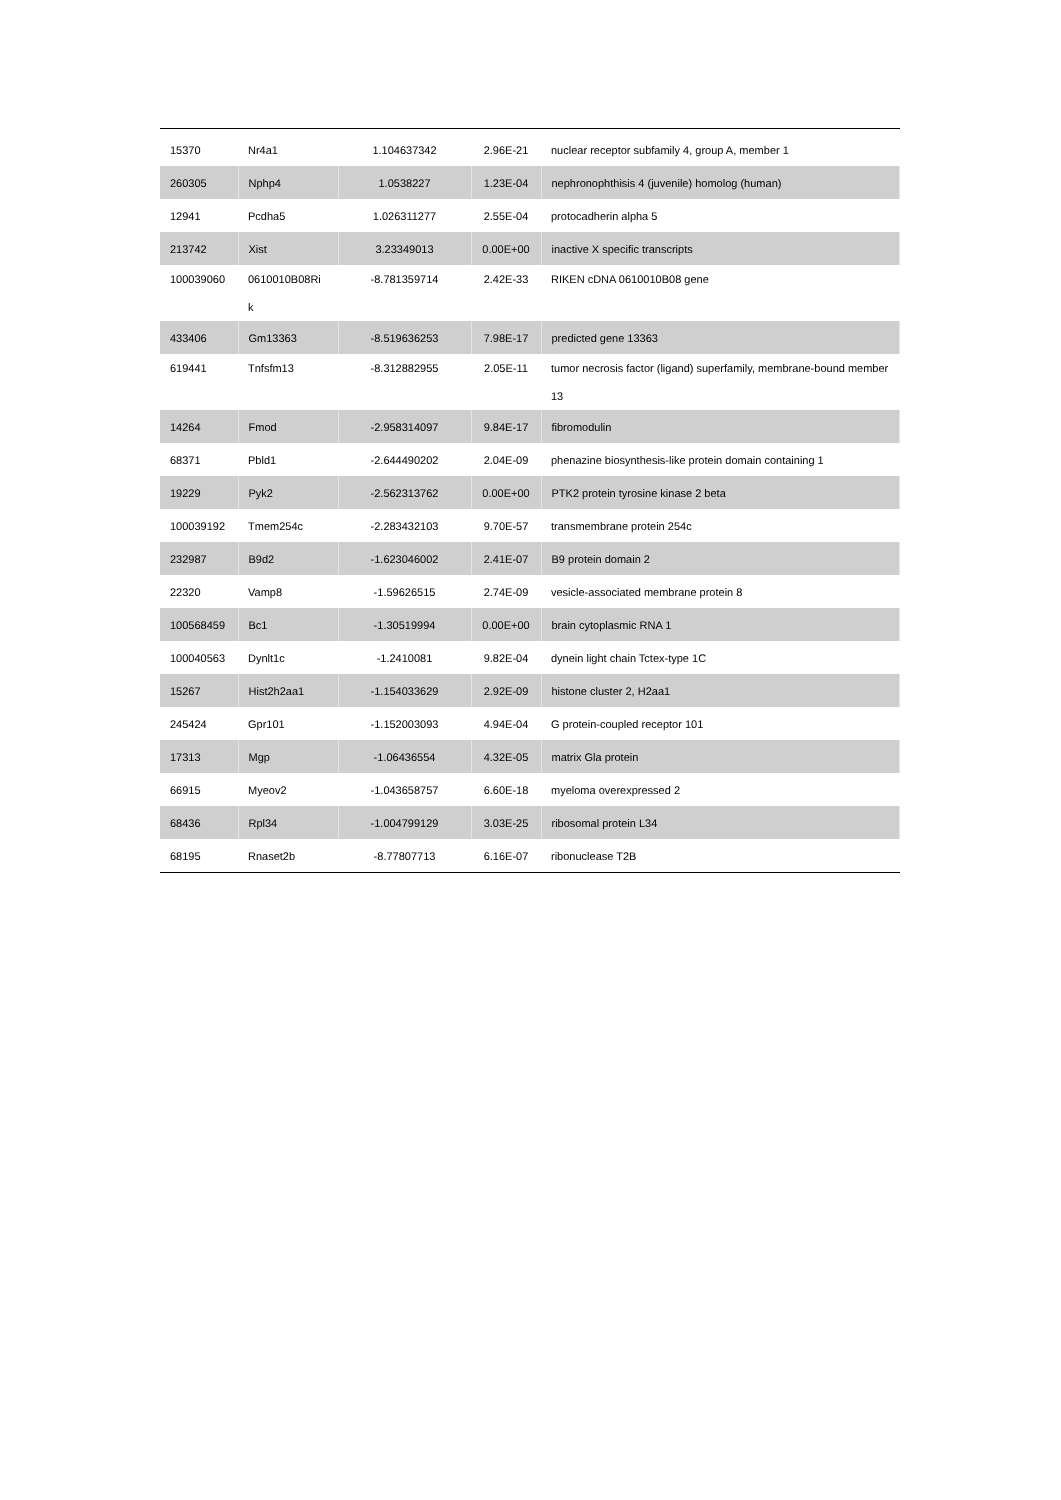| 15370 | Nr4a1 | 1.104637342 | 2.96E-21 | nuclear receptor subfamily 4, group A, member 1 |
| 260305 | Nphp4 | 1.0538227 | 1.23E-04 | nephronophthisis 4 (juvenile) homolog (human) |
| 12941 | Pcdha5 | 1.026311277 | 2.55E-04 | protocadherin alpha 5 |
| 213742 | Xist | 3.23349013 | 0.00E+00 | inactive X specific transcripts |
| 100039060 | 0610010B08Ri k | -8.781359714 | 2.42E-33 | RIKEN cDNA 0610010B08 gene |
| 433406 | Gm13363 | -8.519636253 | 7.98E-17 | predicted gene 13363 |
| 619441 | Tnfsfm13 | -8.312882955 | 2.05E-11 | tumor necrosis factor (ligand) superfamily, membrane-bound member 13 |
| 14264 | Fmod | -2.958314097 | 9.84E-17 | fibromodulin |
| 68371 | Pbld1 | -2.644490202 | 2.04E-09 | phenazine biosynthesis-like protein domain containing 1 |
| 19229 | Pyk2 | -2.562313762 | 0.00E+00 | PTK2 protein tyrosine kinase 2 beta |
| 100039192 | Tmem254c | -2.283432103 | 9.70E-57 | transmembrane protein 254c |
| 232987 | B9d2 | -1.623046002 | 2.41E-07 | B9 protein domain 2 |
| 22320 | Vamp8 | -1.59626515 | 2.74E-09 | vesicle-associated membrane protein 8 |
| 100568459 | Bc1 | -1.30519994 | 0.00E+00 | brain cytoplasmic RNA 1 |
| 100040563 | Dynlt1c | -1.2410081 | 9.82E-04 | dynein light chain Tctex-type 1C |
| 15267 | Hist2h2aa1 | -1.154033629 | 2.92E-09 | histone cluster 2, H2aa1 |
| 245424 | Gpr101 | -1.152003093 | 4.94E-04 | G protein-coupled receptor 101 |
| 17313 | Mgp | -1.06436554 | 4.32E-05 | matrix Gla protein |
| 66915 | Myeov2 | -1.043658757 | 6.60E-18 | myeloma overexpressed 2 |
| 68436 | Rpl34 | -1.004799129 | 3.03E-25 | ribosomal protein L34 |
| 68195 | Rnaset2b | -8.77807713 | 6.16E-07 | ribonuclease T2B |